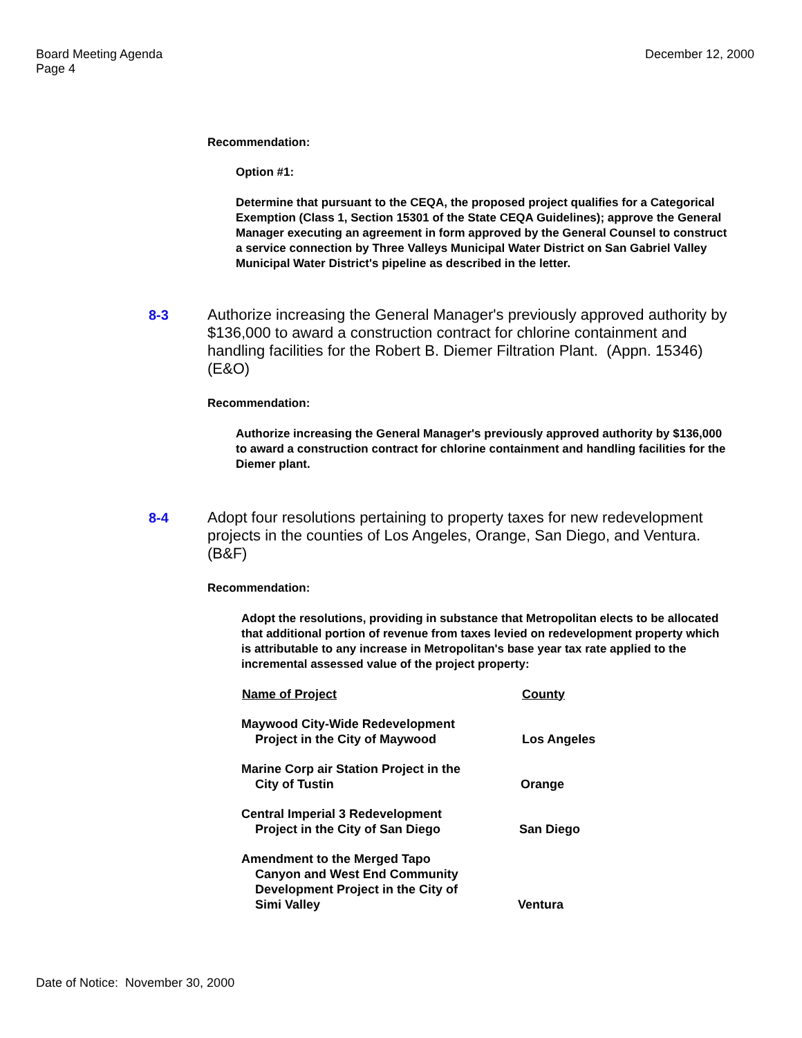Board Meeting Agenda
Page 4
December 12, 2000
Recommendation:
Option #1:
Determine that pursuant to the CEQA, the proposed project qualifies for a Categorical Exemption (Class 1, Section 15301 of the State CEQA Guidelines); approve the General Manager executing an agreement in form approved by the General Counsel to construct a service connection by Three Valleys Municipal Water District on San Gabriel Valley Municipal Water District's pipeline as described in the letter.
8-3 Authorize increasing the General Manager's previously approved authority by $136,000 to award a construction contract for chlorine containment and handling facilities for the Robert B. Diemer Filtration Plant. (Appn. 15346) (E&O)
Recommendation:
Authorize increasing the General Manager's previously approved authority by $136,000 to award a construction contract for chlorine containment and handling facilities for the Diemer plant.
8-4 Adopt four resolutions pertaining to property taxes for new redevelopment projects in the counties of Los Angeles, Orange, San Diego, and Ventura. (B&F)
Recommendation:
Adopt the resolutions, providing in substance that Metropolitan elects to be allocated that additional portion of revenue from taxes levied on redevelopment property which is attributable to any increase in Metropolitan's base year tax rate applied to the incremental assessed value of the project property:
| Name of Project | County |
| --- | --- |
| Maywood City-Wide Redevelopment Project in the City of Maywood | Los Angeles |
| Marine Corp air Station Project in the City of Tustin | Orange |
| Central Imperial 3 Redevelopment Project in the City of San Diego | San Diego |
| Amendment to the Merged Tapo Canyon and West End Community Development Project in the City of Simi Valley | Ventura |
Date of Notice: November 30, 2000